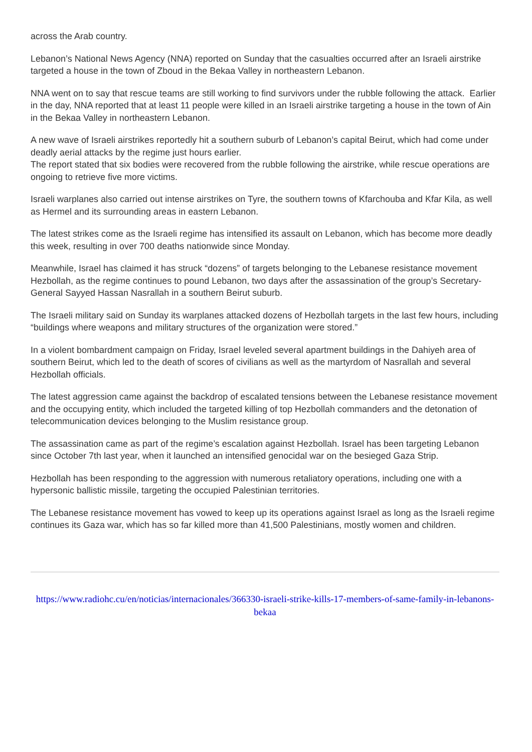across the Arab country.
Lebanon’s National News Agency (NNA) reported on Sunday that the casualties occurred after an Israeli airstrike targeted a house in the town of Zboud in the Bekaa Valley in northeastern Lebanon.
NNA went on to say that rescue teams are still working to find survivors under the rubble following the attack. Earlier in the day, NNA reported that at least 11 people were killed in an Israeli airstrike targeting a house in the town of Ain in the Bekaa Valley in northeastern Lebanon.
A new wave of Israeli airstrikes reportedly hit a southern suburb of Lebanon’s capital Beirut, which had come under deadly aerial attacks by the regime just hours earlier.
The report stated that six bodies were recovered from the rubble following the airstrike, while rescue operations are ongoing to retrieve five more victims.
Israeli warplanes also carried out intense airstrikes on Tyre, the southern towns of Kfarchouba and Kfar Kila, as well as Hermel and its surrounding areas in eastern Lebanon.
The latest strikes come as the Israeli regime has intensified its assault on Lebanon, which has become more deadly this week, resulting in over 700 deaths nationwide since Monday.
Meanwhile, Israel has claimed it has struck “dozens” of targets belonging to the Lebanese resistance movement Hezbollah, as the regime continues to pound Lebanon, two days after the assassination of the group’s Secretary-General Sayyed Hassan Nasrallah in a southern Beirut suburb.
The Israeli military said on Sunday its warplanes attacked dozens of Hezbollah targets in the last few hours, including “buildings where weapons and military structures of the organization were stored.”
In a violent bombardment campaign on Friday, Israel leveled several apartment buildings in the Dahiyeh area of southern Beirut, which led to the death of scores of civilians as well as the martyrdom of Nasrallah and several Hezbollah officials.
The latest aggression came against the backdrop of escalated tensions between the Lebanese resistance movement and the occupying entity, which included the targeted killing of top Hezbollah commanders and the detonation of telecommunication devices belonging to the Muslim resistance group.
The assassination came as part of the regime’s escalation against Hezbollah. Israel has been targeting Lebanon since October 7th last year, when it launched an intensified genocidal war on the besieged Gaza Strip.
Hezbollah has been responding to the aggression with numerous retaliatory operations, including one with a hypersonic ballistic missile, targeting the occupied Palestinian territories.
The Lebanese resistance movement has vowed to keep up its operations against Israel as long as the Israeli regime continues its Gaza war, which has so far killed more than 41,500 Palestinians, mostly women and children.
https://www.radiohc.cu/en/noticias/internacionales/366330-israeli-strike-kills-17-members-of-same-family-in-lebanons-bekaa